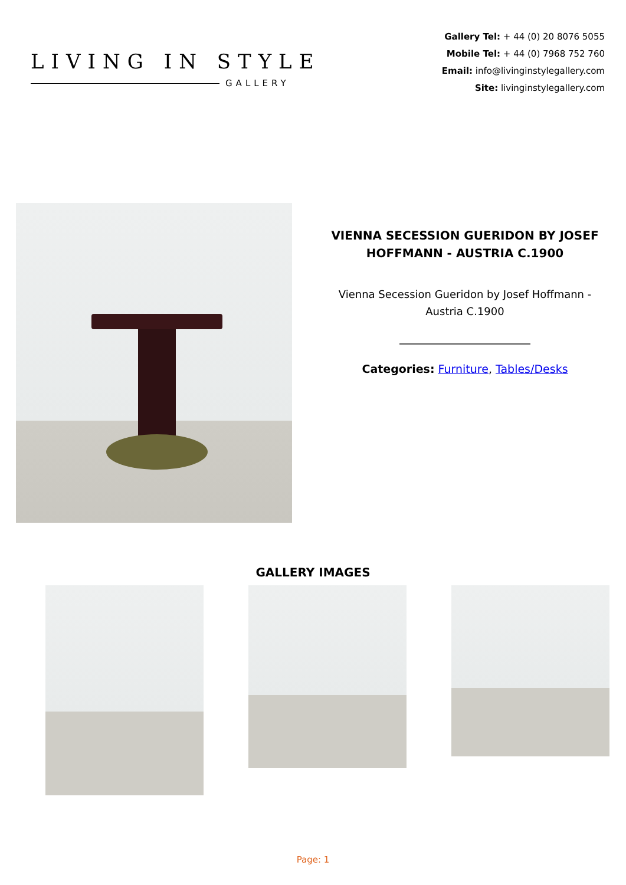LIVING IN STYLE
GALLERY
Gallery Tel: + 44 (0) 20 8076 5055
Mobile Tel: + 44 (0) 7968 752 760
Email: info@livinginstylegallery.com
Site: livinginstylegallery.com
VIENNA SECESSION GUERIDON BY JOSEF HOFFMANN - AUSTRIA C.1900
Vienna Secession Gueridon by Josef Hoffmann - Austria C.1900
Categories: Furniture, Tables/Desks
GALLERY IMAGES
Page: 1